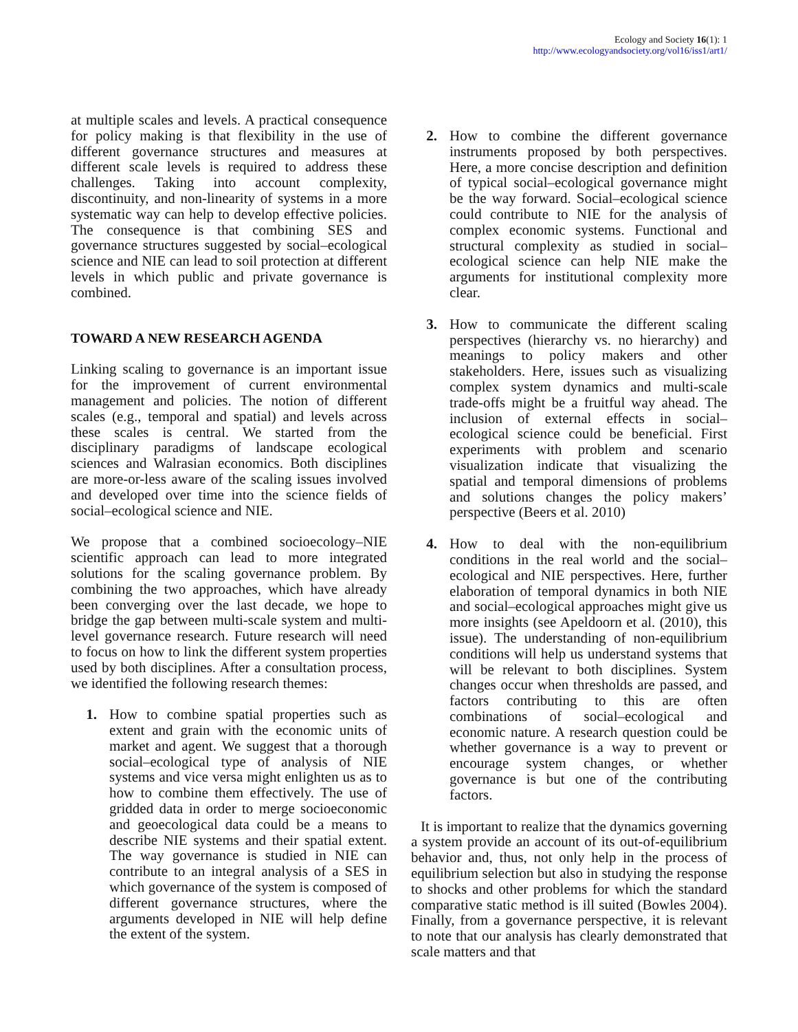Ecology and Society 16(1): 1
http://www.ecologyandsociety.org/vol16/iss1/art1/
at multiple scales and levels. A practical consequence for policy making is that flexibility in the use of different governance structures and measures at different scale levels is required to address these challenges. Taking into account complexity, discontinuity, and non-linearity of systems in a more systematic way can help to develop effective policies. The consequence is that combining SES and governance structures suggested by social–ecological science and NIE can lead to soil protection at different levels in which public and private governance is combined.
TOWARD A NEW RESEARCH AGENDA
Linking scaling to governance is an important issue for the improvement of current environmental management and policies. The notion of different scales (e.g., temporal and spatial) and levels across these scales is central. We started from the disciplinary paradigms of landscape ecological sciences and Walrasian economics. Both disciplines are more-or-less aware of the scaling issues involved and developed over time into the science fields of social–ecological science and NIE.
We propose that a combined socioecology–NIE scientific approach can lead to more integrated solutions for the scaling governance problem. By combining the two approaches, which have already been converging over the last decade, we hope to bridge the gap between multi-scale system and multi-level governance research. Future research will need to focus on how to link the different system properties used by both disciplines. After a consultation process, we identified the following research themes:
1. How to combine spatial properties such as extent and grain with the economic units of market and agent. We suggest that a thorough social–ecological type of analysis of NIE systems and vice versa might enlighten us as to how to combine them effectively. The use of gridded data in order to merge socioeconomic and geoecological data could be a means to describe NIE systems and their spatial extent. The way governance is studied in NIE can contribute to an integral analysis of a SES in which governance of the system is composed of different governance structures, where the arguments developed in NIE will help define the extent of the system.
2. How to combine the different governance instruments proposed by both perspectives. Here, a more concise description and definition of typical social–ecological governance might be the way forward. Social–ecological science could contribute to NIE for the analysis of complex economic systems. Functional and structural complexity as studied in social–ecological science can help NIE make the arguments for institutional complexity more clear.
3. How to communicate the different scaling perspectives (hierarchy vs. no hierarchy) and meanings to policy makers and other stakeholders. Here, issues such as visualizing complex system dynamics and multi-scale trade-offs might be a fruitful way ahead. The inclusion of external effects in social–ecological science could be beneficial. First experiments with problem and scenario visualization indicate that visualizing the spatial and temporal dimensions of problems and solutions changes the policy makers’ perspective (Beers et al. 2010)
4. How to deal with the non-equilibrium conditions in the real world and the social–ecological and NIE perspectives. Here, further elaboration of temporal dynamics in both NIE and social–ecological approaches might give us more insights (see Apeldoorn et al. (2010), this issue). The understanding of non-equilibrium conditions will help us understand systems that will be relevant to both disciplines. System changes occur when thresholds are passed, and factors contributing to this are often combinations of social–ecological and economic nature. A research question could be whether governance is a way to prevent or encourage system changes, or whether governance is but one of the contributing factors.
It is important to realize that the dynamics governing a system provide an account of its out-of-equilibrium behavior and, thus, not only help in the process of equilibrium selection but also in studying the response to shocks and other problems for which the standard comparative static method is ill suited (Bowles 2004). Finally, from a governance perspective, it is relevant to note that our analysis has clearly demonstrated that scale matters and that